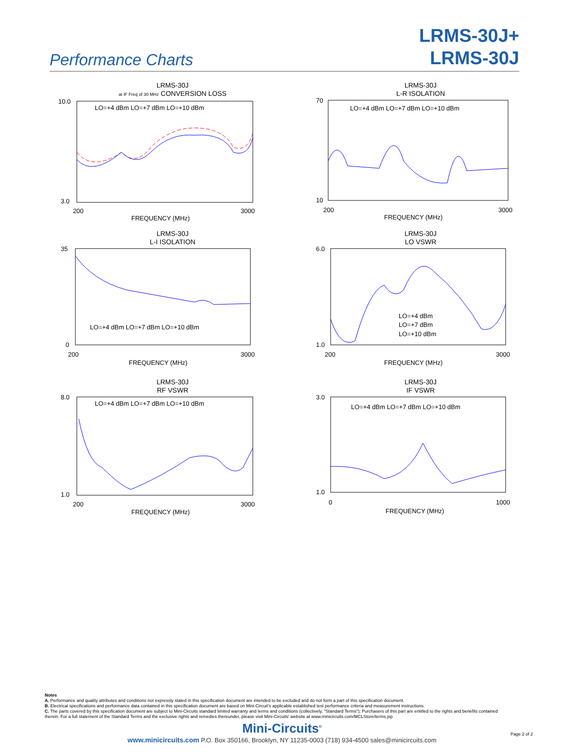Performance Charts
LRMS-30J+
LRMS-30J
LRMS-30J
at IF Freq of 30 MHz CONVERSION LOSS
10.0
3.0
200
3000
FREQUENCY (MHz)
LO=+4 dBm LO=+7 dBm LO=+10 dBm
LRMS-30J
L-R ISOLATION
70
10
200
3000
FREQUENCY (MHz)
LO=+4 dBm LO=+7 dBm LO=+10 dBm
LRMS-30J
L-I ISOLATION
35
0
200
3000
FREQUENCY (MHz)
LO=+4 dBm LO=+7 dBm LO=+10 dBm
LRMS-30J
LO VSWR
6.0
1.0
200
3000
FREQUENCY (MHz)
LO=+4 dBm
LO=+7 dBm
LO=+10 dBm
LRMS-30J
RF VSWR
8.0
1.0
200
3000
FREQUENCY (MHz)
LO=+4 dBm LO=+7 dBm LO=+10 dBm
LRMS-30J
IF VSWR
3.0
1.0
0
1000
FREQUENCY (MHz)
LO=+4 dBm LO=+7 dBm LO=+10 dBm
Notes
A. Performance and quality attributes and conditions not expressly stated in this specification document are intended to be excluded and do not form a part of this specification document.
B. Electrical specifications and performance data contained in this specification document are based on Mini-Circuit's applicable established test performance criteria and measurement instructions.
C. The parts covered by this specification document are subject to Mini-Circuits standard limited warranty and terms and conditions (collectively, "Standard Terms"); Purchasers of this part are entitled to the rights and benefits contained therein. For a full statement of the Standard Terms and the exclusive rights and remedies thereunder, please visit Mini-Circuits' website at www.minicircuits.com/MCLStore/terms.jsp
Mini-Circuits<sup>®</sup>
www.minicircuits.com P.O. Box 350166, Brooklyn, NY 11235-0003 (718) 934-4500 sales@minicircuits.com
Page 2 of 2